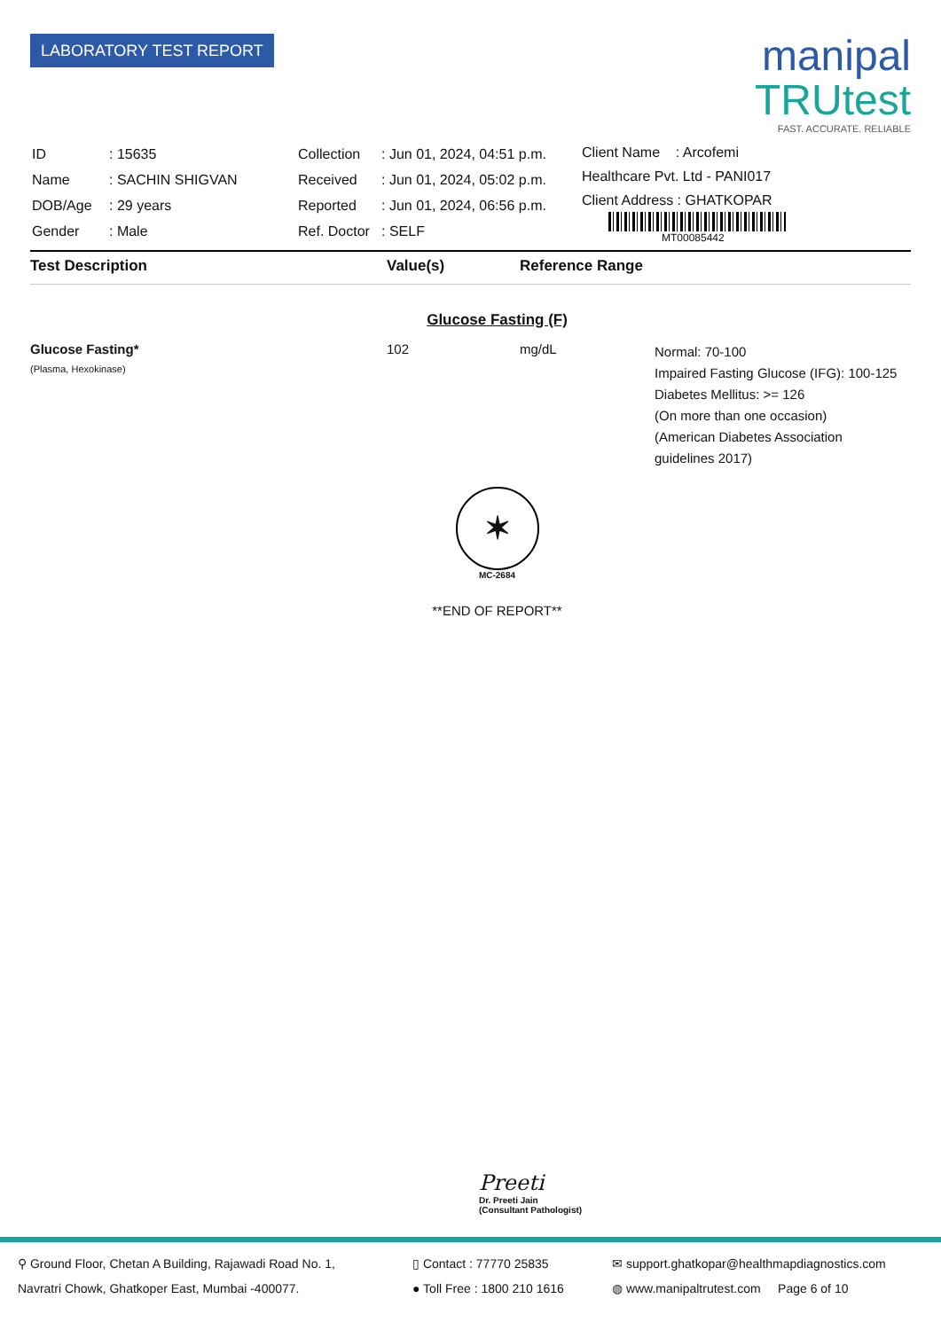LABORATORY TEST REPORT
manipal
TRUtest
FAST. ACCURATE. RELIABLE
| ID | : 15635 |
| Name | : SACHIN SHIGVAN |
| DOB/Age | : 29 years |
| Gender | : Male |
| Collection | : Jun 01, 2024, 04:51 p.m. |
| Received | : Jun 01, 2024, 05:02 p.m. |
| Reported | : Jun 01, 2024, 06:56 p.m. |
| Ref. Doctor | : SELF |
Client Name : Arcofemi
Healthcare Pvt. Ltd - PANI017
Client Address : GHATKOPAR
MT00085442
Test Description Value(s) Reference Range
Glucose Fasting (F)
Glucose Fasting*
(Plasma, Hexokinase)
102 mg/dL
Normal: 70-100
Impaired Fasting Glucose (IFG): 100-125
Diabetes Mellitus: >= 126
(On more than one occasion)
(American Diabetes Association
guidelines 2017)
✶
MC-2684
**END OF REPORT**
Preeti
Dr. Preeti Jain
(Consultant Pathologist)
⚲ Ground Floor, Chetan A Building, Rajawadi Road No. 1,
Navratri Chowk, Ghatkoper East, Mumbai -400077.
▯ Contact : 77770 25835
● Toll Free : 1800 210 1616
✉ support.ghatkopar@healthmapdiagnostics.com
◍ www.manipaltrutest.com Page 6 of 10